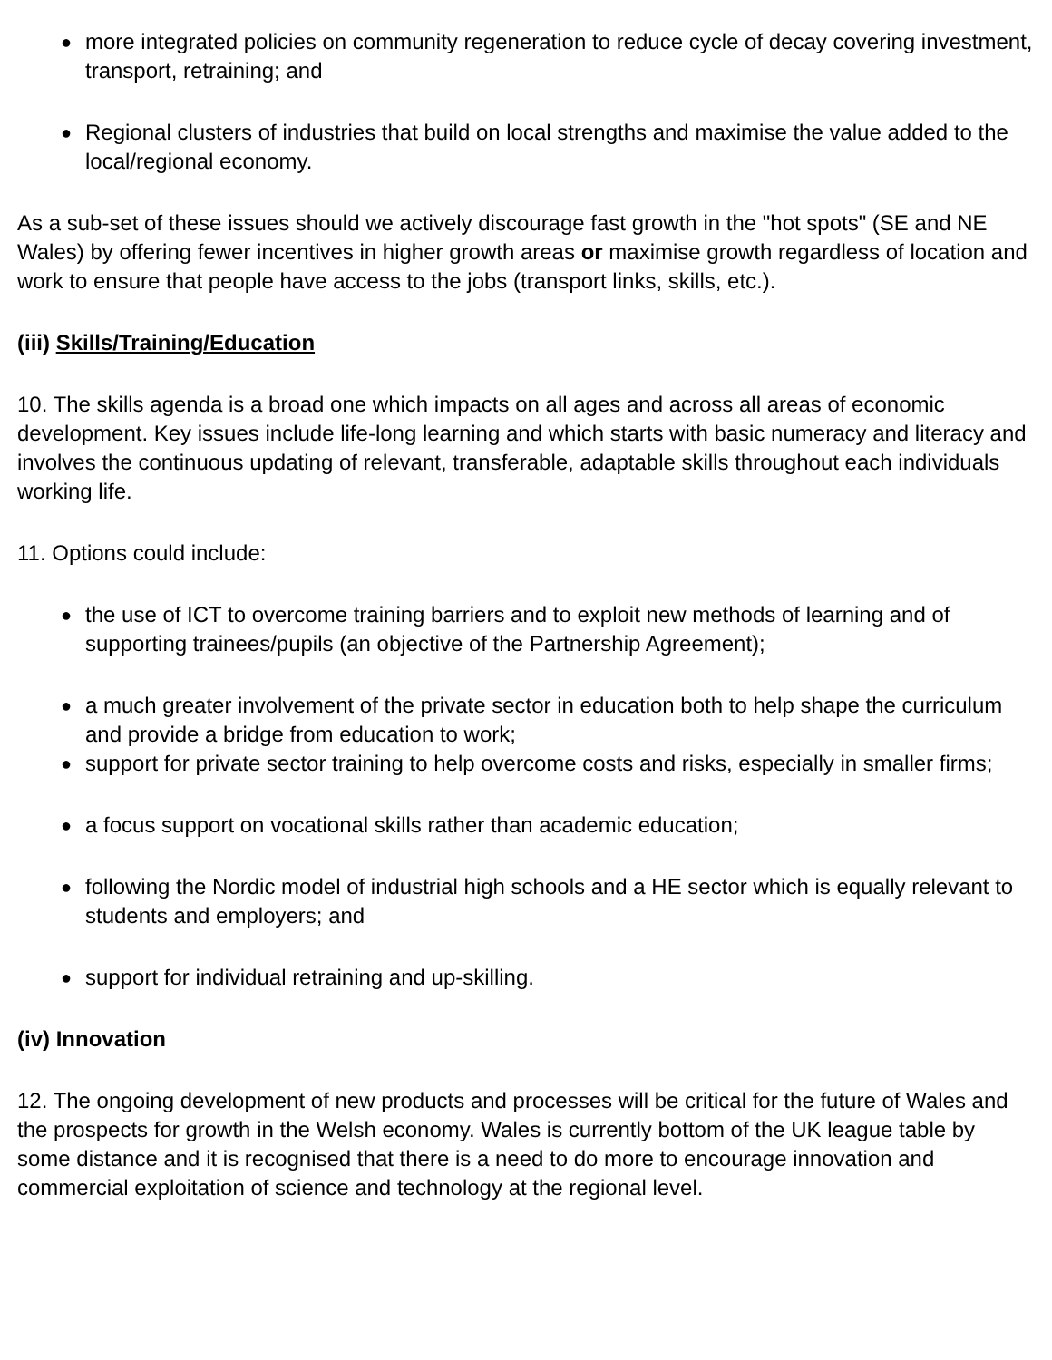● more integrated policies on community regeneration to reduce cycle of decay covering investment, transport, retraining; and
● Regional clusters of industries that build on local strengths and maximise the value added to the local/regional economy.
As a sub-set of these issues should we actively discourage fast growth in the "hot spots" (SE and NE Wales) by offering fewer incentives in higher growth areas or maximise growth regardless of location and work to ensure that people have access to the jobs (transport links, skills, etc.).
(iii) Skills/Training/Education
10. The skills agenda is a broad one which impacts on all ages and across all areas of economic development. Key issues include life-long learning and which starts with basic numeracy and literacy and involves the continuous updating of relevant, transferable, adaptable skills throughout each individuals working life.
11. Options could include:
● the use of ICT to overcome training barriers and to exploit new methods of learning and of supporting trainees/pupils (an objective of the Partnership Agreement);
● a much greater involvement of the private sector in education both to help shape the curriculum and provide a bridge from education to work;
● support for private sector training to help overcome costs and risks, especially in smaller firms;
● a focus support on vocational skills rather than academic education;
● following the Nordic model of industrial high schools and a HE sector which is equally relevant to students and employers; and
● support for individual retraining and up-skilling.
(iv) Innovation
12. The ongoing development of new products and processes will be critical for the future of Wales and the prospects for growth in the Welsh economy. Wales is currently bottom of the UK league table by some distance and it is recognised that there is a need to do more to encourage innovation and commercial exploitation of science and technology at the regional level.